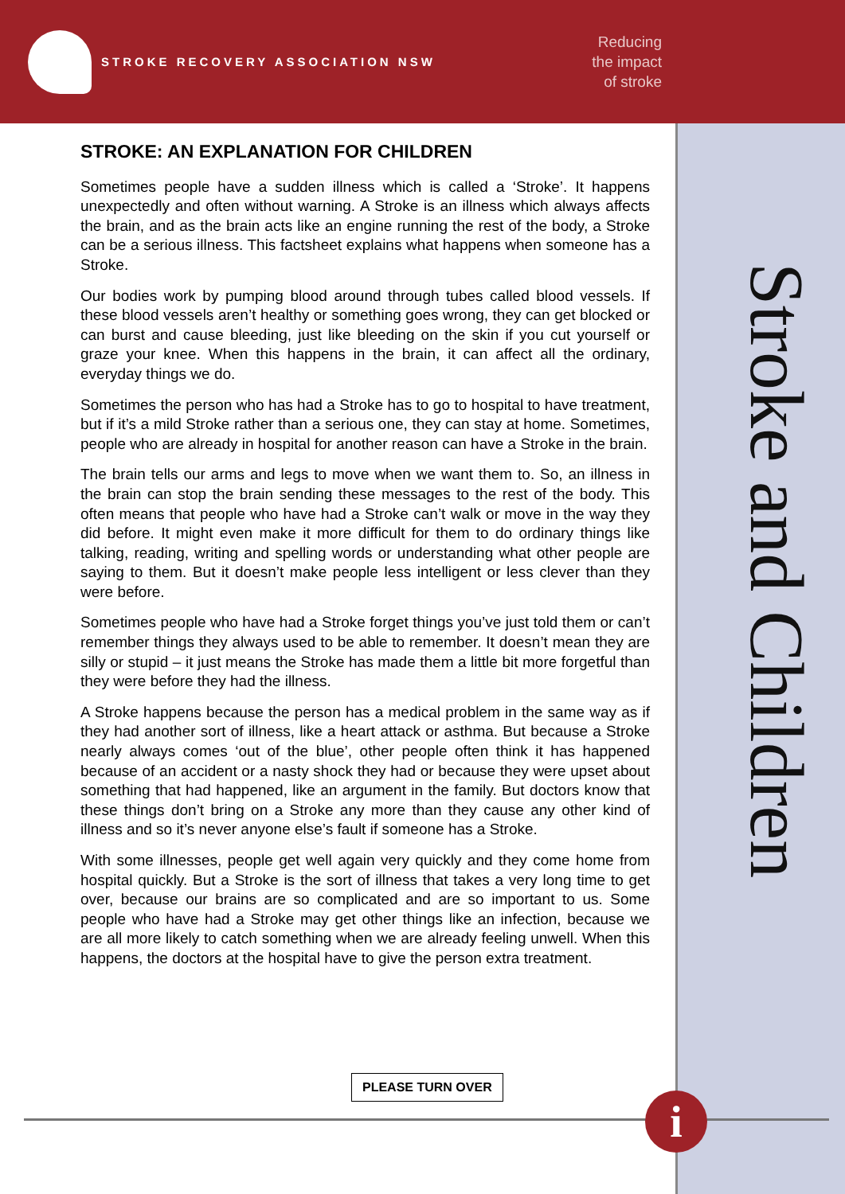STROKE RECOVERY ASSOCIATION NSW
Reducing
the impact
of stroke
Stroke and Children
STROKE: AN EXPLANATION FOR CHILDREN
Sometimes people have a sudden illness which is called a ‘Stroke’. It happens unexpectedly and often without warning. A Stroke is an illness which always affects the brain, and as the brain acts like an engine running the rest of the body, a Stroke can be a serious illness. This factsheet explains what happens when someone has a Stroke.
Our bodies work by pumping blood around through tubes called blood vessels. If these blood vessels aren’t healthy or something goes wrong, they can get blocked or can burst and cause bleeding, just like bleeding on the skin if you cut yourself or graze your knee. When this happens in the brain, it can affect all the ordinary, everyday things we do.
Sometimes the person who has had a Stroke has to go to hospital to have treatment, but if it’s a mild Stroke rather than a serious one, they can stay at home. Sometimes, people who are already in hospital for another reason can have a Stroke in the brain.
The brain tells our arms and legs to move when we want them to. So, an illness in the brain can stop the brain sending these messages to the rest of the body. This often means that people who have had a Stroke can’t walk or move in the way they did before. It might even make it more difficult for them to do ordinary things like talking, reading, writing and spelling words or understanding what other people are saying to them. But it doesn’t make people less intelligent or less clever than they were before.
Sometimes people who have had a Stroke forget things you’ve just told them or can’t remember things they always used to be able to remember. It doesn’t mean they are silly or stupid – it just means the Stroke has made them a little bit more forgetful than they were before they had the illness.
A Stroke happens because the person has a medical problem in the same way as if they had another sort of illness, like a heart attack or asthma. But because a Stroke nearly always comes ‘out of the blue’, other people often think it has happened because of an accident or a nasty shock they had or because they were upset about something that had happened, like an argument in the family. But doctors know that these things don’t bring on a Stroke any more than they cause any other kind of illness and so it’s never anyone else’s fault if someone has a Stroke.
With some illnesses, people get well again very quickly and they come home from hospital quickly. But a Stroke is the sort of illness that takes a very long time to get over, because our brains are so complicated and are so important to us. Some people who have had a Stroke may get other things like an infection, because we are all more likely to catch something when we are already feeling unwell. When this happens, the doctors at the hospital have to give the person extra treatment.
PLEASE TURN OVER
i